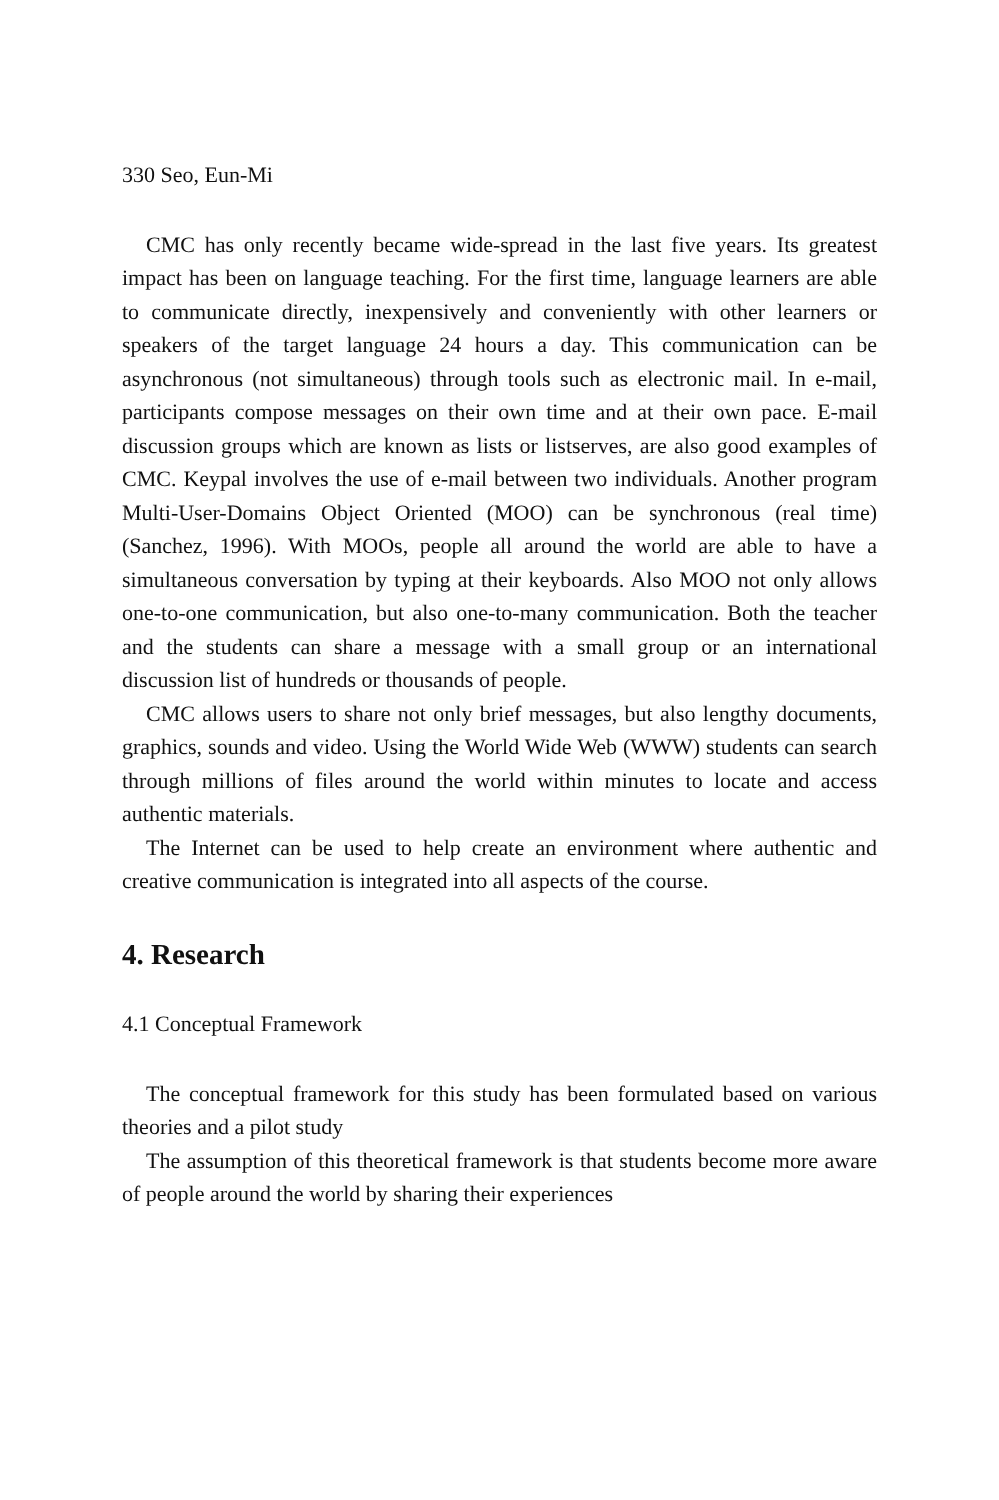330 Seo, Eun-Mi
CMC has only recently became wide-spread in the last five years. Its greatest impact has been on language teaching. For the first time, language learners are able to communicate directly, inexpensively and conveniently with other learners or speakers of the target language 24 hours a day. This communication can be asynchronous (not simultaneous) through tools such as electronic mail. In e-mail, participants compose messages on their own time and at their own pace. E-mail discussion groups which are known as lists or listserves, are also good examples of CMC. Keypal involves the use of e-mail between two individuals. Another program Multi-User-Domains Object Oriented (MOO) can be synchronous (real time) (Sanchez, 1996). With MOOs, people all around the world are able to have a simultaneous conversation by typing at their keyboards. Also MOO not only allows one-to-one communication, but also one-to-many communication. Both the teacher and the students can share a message with a small group or an international discussion list of hundreds or thousands of people.
CMC allows users to share not only brief messages, but also lengthy documents, graphics, sounds and video. Using the World Wide Web (WWW) students can search through millions of files around the world within minutes to locate and access authentic materials.
The Internet can be used to help create an environment where authentic and creative communication is integrated into all aspects of the course.
4. Research
4.1 Conceptual Framework
The conceptual framework for this study has been formulated based on various theories and a pilot study
The assumption of this theoretical framework is that students become more aware of people around the world by sharing their experiences